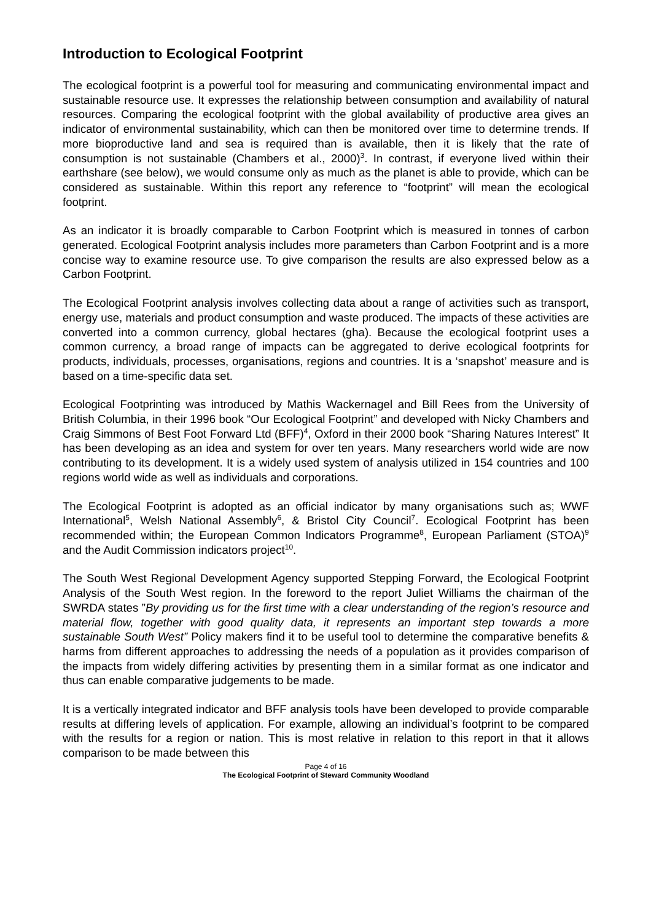Introduction to Ecological Footprint
The ecological footprint is a powerful tool for measuring and communicating environmental impact and sustainable resource use. It expresses the relationship between consumption and availability of natural resources. Comparing the ecological footprint with the global availability of productive area gives an indicator of environmental sustainability, which can then be monitored over time to determine trends. If more bioproductive land and sea is required than is available, then it is likely that the rate of consumption is not sustainable (Chambers et al., 2000)<sup>3</sup>. In contrast, if everyone lived within their earthshare (see below), we would consume only as much as the planet is able to provide, which can be considered as sustainable. Within this report any reference to “footprint” will mean the ecological footprint.
As an indicator it is broadly comparable to Carbon Footprint which is measured in tonnes of carbon generated. Ecological Footprint analysis includes more parameters than Carbon Footprint and is a more concise way to examine resource use. To give comparison the results are also expressed below as a Carbon Footprint.
The Ecological Footprint analysis involves collecting data about a range of activities such as transport, energy use, materials and product consumption and waste produced. The impacts of these activities are converted into a common currency, global hectares (gha). Because the ecological footprint uses a common currency, a broad range of impacts can be aggregated to derive ecological footprints for products, individuals, processes, organisations, regions and countries. It is a ‘snapshot’ measure and is based on a time-specific data set.
Ecological Footprinting was introduced by Mathis Wackernagel and Bill Rees from the University of British Columbia, in their 1996 book “Our Ecological Footprint” and developed with Nicky Chambers and Craig Simmons of Best Foot Forward Ltd (BFF)<sup>4</sup>, Oxford in their 2000 book “Sharing Natures Interest” It has been developing as an idea and system for over ten years. Many researchers world wide are now contributing to its development. It is a widely used system of analysis utilized in 154 countries and 100 regions world wide as well as individuals and corporations.
The Ecological Footprint is adopted as an official indicator by many organisations such as; WWF International<sup>5</sup>, Welsh National Assembly<sup>6</sup>, & Bristol City Council<sup>7</sup>. Ecological Footprint has been recommended within; the European Common Indicators Programme<sup>8</sup>, European Parliament (STOA)<sup>9</sup> and the Audit Commission indicators project<sup>10</sup>.
The South West Regional Development Agency supported Stepping Forward, the Ecological Footprint Analysis of the South West region. In the foreword to the report Juliet Williams the chairman of the SWRDA states ”By providing us for the first time with a clear understanding of the region’s resource and material flow, together with good quality data, it represents an important step towards a more sustainable South West” Policy makers find it to be useful tool to determine the comparative benefits & harms from different approaches to addressing the needs of a population as it provides comparison of the impacts from widely differing activities by presenting them in a similar format as one indicator and thus can enable comparative judgements to be made.
It is a vertically integrated indicator and BFF analysis tools have been developed to provide comparable results at differing levels of application. For example, allowing an individual’s footprint to be compared with the results for a region or nation. This is most relative in relation to this report in that it allows comparison to be made between this
Page 4 of 16
The Ecological Footprint of Steward Community Woodland